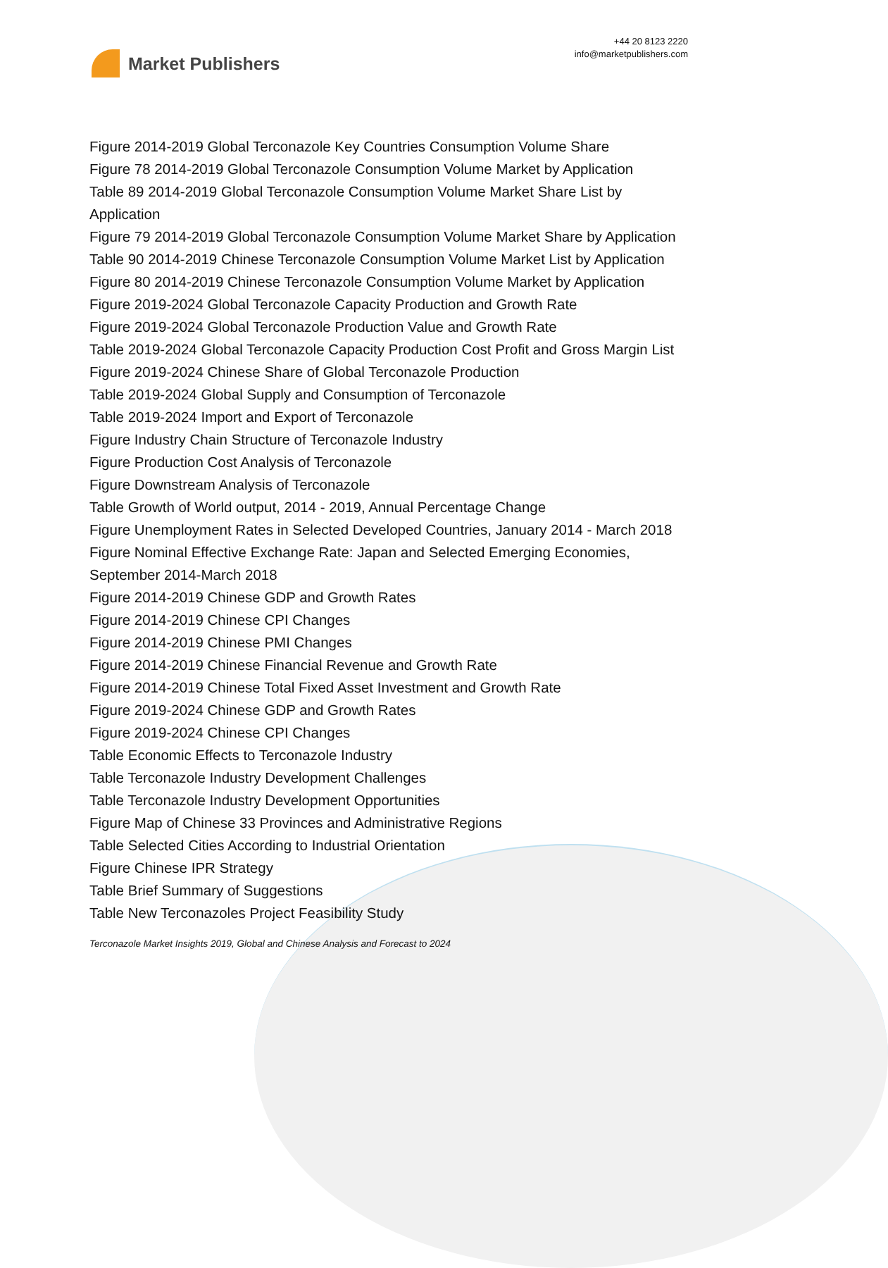Market Publishers
+44 20 8123 2220
info@marketpublishers.com
Figure 2014-2019 Global Terconazole Key Countries Consumption Volume Share
Figure 78 2014-2019 Global Terconazole Consumption Volume Market by Application
Table 89 2014-2019 Global Terconazole Consumption Volume Market Share List by Application
Figure 79 2014-2019 Global Terconazole Consumption Volume Market Share by Application
Table 90 2014-2019 Chinese Terconazole Consumption Volume Market List by Application
Figure 80 2014-2019 Chinese Terconazole Consumption Volume Market by Application
Figure 2019-2024 Global Terconazole Capacity Production and Growth Rate
Figure 2019-2024 Global Terconazole Production Value and Growth Rate
Table 2019-2024 Global Terconazole Capacity Production Cost Profit and Gross Margin List
Figure 2019-2024 Chinese Share of Global Terconazole Production
Table 2019-2024 Global Supply and Consumption of Terconazole
Table 2019-2024 Import and Export of Terconazole
Figure Industry Chain Structure of Terconazole Industry
Figure Production Cost Analysis of Terconazole
Figure Downstream Analysis of Terconazole
Table Growth of World output, 2014 - 2019, Annual Percentage Change
Figure Unemployment Rates in Selected Developed Countries, January 2014 - March 2018
Figure Nominal Effective Exchange Rate: Japan and Selected Emerging Economies, September 2014-March 2018
Figure 2014-2019 Chinese GDP and Growth Rates
Figure 2014-2019 Chinese CPI Changes
Figure 2014-2019 Chinese PMI Changes
Figure 2014-2019 Chinese Financial Revenue and Growth Rate
Figure 2014-2019 Chinese Total Fixed Asset Investment and Growth Rate
Figure 2019-2024 Chinese GDP and Growth Rates
Figure 2019-2024 Chinese CPI Changes
Table Economic Effects to Terconazole Industry
Table Terconazole Industry Development Challenges
Table Terconazole Industry Development Opportunities
Figure Map of Chinese 33 Provinces and Administrative Regions
Table Selected Cities According to Industrial Orientation
Figure Chinese IPR Strategy
Table Brief Summary of Suggestions
Table New Terconazoles Project Feasibility Study
Terconazole Market Insights 2019, Global and Chinese Analysis and Forecast to 2024